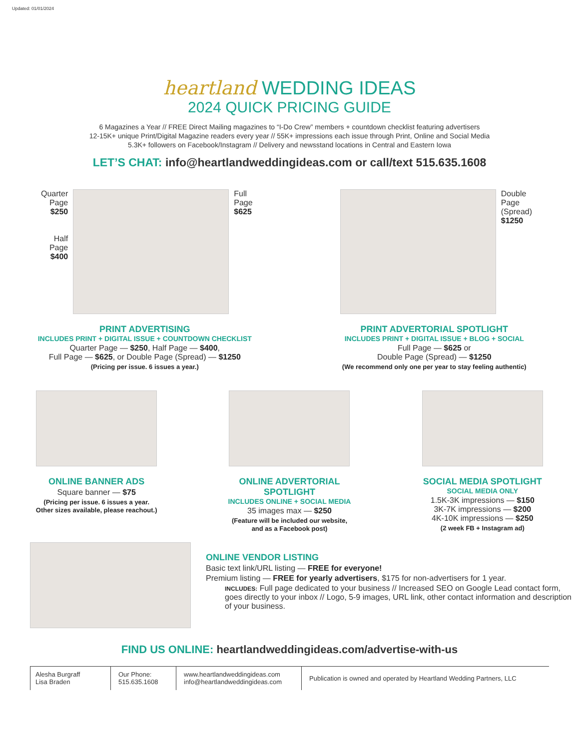Updated: 01/01/2024
heartland WEDDING IDEAS
2024 QUICK PRICING GUIDE
6 Magazines a Year // FREE Direct Mailing magazines to “I-Do Crew” members + countdown checklist featuring advertisers
12-15K+ unique Print/Digital Magazine readers every year // 55K+ impressions each issue through Print, Online and Social Media
5.3K+ followers on Facebook/Instagram // Delivery and newsstand locations in Central and Eastern Iowa
LET’S CHAT: info@heartlandweddingideas.com or call/text 515.635.1608
Quarter Page $250
Half Page $400
Full Page $625
Double Page (Spread) $1250
PRINT ADVERTISING
INCLUDES PRINT + DIGITAL ISSUE + COUNTDOWN CHECKLIST
Quarter Page — $250, Half Page — $400,
Full Page — $625, or Double Page (Spread) — $1250
(Pricing per issue. 6 issues a year.)
PRINT ADVERTORIAL SPOTLIGHT
INCLUDES PRINT + DIGITAL ISSUE + BLOG + SOCIAL
Full Page — $625 or
Double Page (Spread) — $1250
(We recommend only one per year to stay feeling authentic)
ONLINE BANNER ADS
Square banner — $75
(Pricing per issue. 6 issues a year.
Other sizes available, please reachout.)
ONLINE ADVERTORIAL
SPOTLIGHT
INCLUDES ONLINE + SOCIAL MEDIA
35 images max — $250
(Feature will be included our website,
and as a Facebook post)
SOCIAL MEDIA SPOTLIGHT
SOCIAL MEDIA ONLY
1.5K-3K impressions — $150
3K-7K impressions — $200
4K-10K impressions — $250
(2 week FB + Instagram ad)
ONLINE VENDOR LISTING
Basic text link/URL listing — FREE for everyone!
Premium listing — FREE for yearly advertisers, $175 for non-advertisers for 1 year.
INCLUDES: Full page dedicated to your business // Increased SEO on Google Lead contact form, goes directly to your inbox // Logo, 5-9 images, URL link, other contact information and description of your business.
FIND US ONLINE: heartlandweddingideas.com/advertise-with-us
Alesha Burgraff
Lisa Braden
Our Phone:
515.635.1608
www.heartlandweddingideas.com
info@heartlandweddingideas.com
Publication is owned and operated by Heartland Wedding Partners, LLC